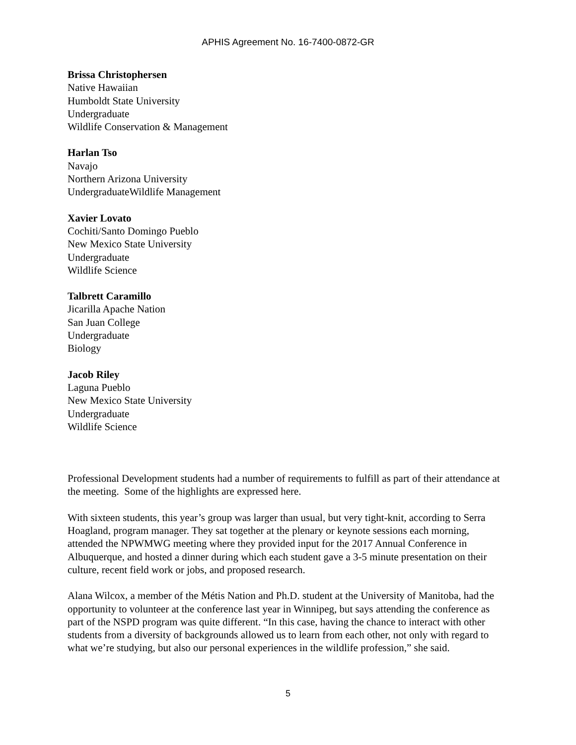APHIS Agreement No. 16-7400-0872-GR
Brissa Christophersen
Native Hawaiian
Humboldt State University
Undergraduate
Wildlife Conservation & Management
Harlan Tso
Navajo
Northern Arizona University
UndergraduateWildlife Management
Xavier Lovato
Cochiti/Santo Domingo Pueblo
New Mexico State University
Undergraduate
Wildlife Science
Talbrett Caramillo
Jicarilla Apache Nation
San Juan College
Undergraduate
Biology
Jacob Riley
Laguna Pueblo
New Mexico State University
Undergraduate
Wildlife Science
Professional Development students had a number of requirements to fulfill as part of their attendance at the meeting. Some of the highlights are expressed here.
With sixteen students, this year’s group was larger than usual, but very tight-knit, according to Serra Hoagland, program manager. They sat together at the plenary or keynote sessions each morning, attended the NPWMWG meeting where they provided input for the 2017 Annual Conference in Albuquerque, and hosted a dinner during which each student gave a 3-5 minute presentation on their culture, recent field work or jobs, and proposed research.
Alana Wilcox, a member of the Métis Nation and Ph.D. student at the University of Manitoba, had the opportunity to volunteer at the conference last year in Winnipeg, but says attending the conference as part of the NSPD program was quite different. “In this case, having the chance to interact with other students from a diversity of backgrounds allowed us to learn from each other, not only with regard to what we’re studying, but also our personal experiences in the wildlife profession,” she said.
5